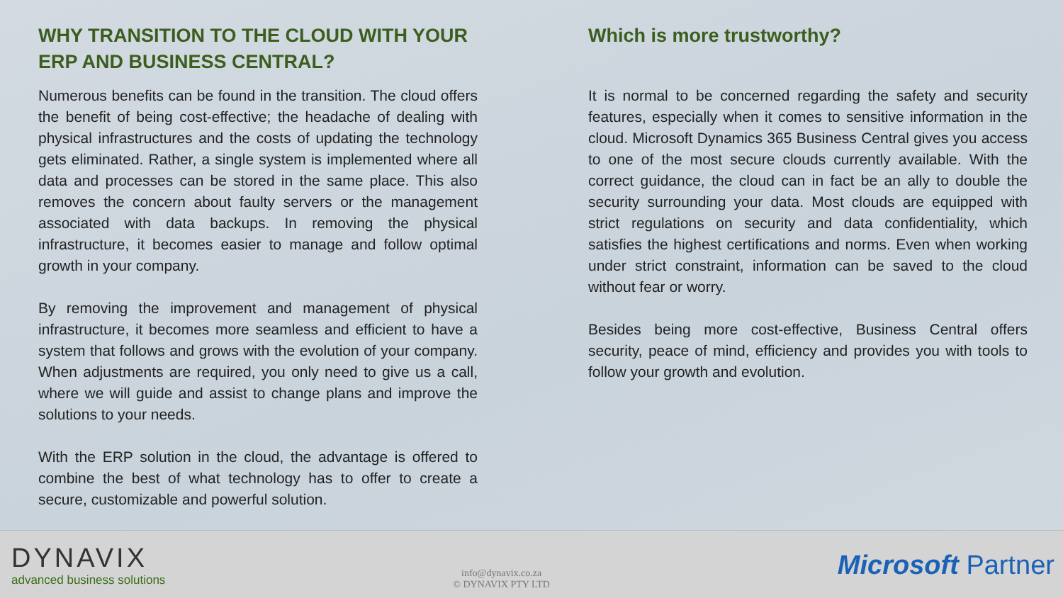WHY TRANSITION TO THE CLOUD WITH YOUR ERP AND BUSINESS CENTRAL?
Numerous benefits can be found in the transition. The cloud offers the benefit of being cost-effective; the headache of dealing with physical infrastructures and the costs of updating the technology gets eliminated. Rather, a single system is implemented where all data and processes can be stored in the same place. This also removes the concern about faulty servers or the management associated with data backups. In removing the physical infrastructure, it becomes easier to manage and follow optimal growth in your company.
By removing the improvement and management of physical infrastructure, it becomes more seamless and efficient to have a system that follows and grows with the evolution of your company. When adjustments are required, you only need to give us a call, where we will guide and assist to change plans and improve the solutions to your needs.
With the ERP solution in the cloud, the advantage is offered to combine the best of what technology has to offer to create a secure, customizable and powerful solution.
Which is more trustworthy?
It is normal to be concerned regarding the safety and security features, especially when it comes to sensitive information in the cloud. Microsoft Dynamics 365 Business Central gives you access to one of the most secure clouds currently available. With the correct guidance, the cloud can in fact be an ally to double the security surrounding your data. Most clouds are equipped with strict regulations on security and data confidentiality, which satisfies the highest certifications and norms. Even when working under strict constraint, information can be saved to the cloud without fear or worry.
Besides being more cost-effective, Business Central offers security, peace of mind, efficiency and provides you with tools to follow your growth and evolution.
DYNAVIX
advanced business solutions
info@dynavix.co.za
© DYNAVIX PTY LTD
Microsoft Partner